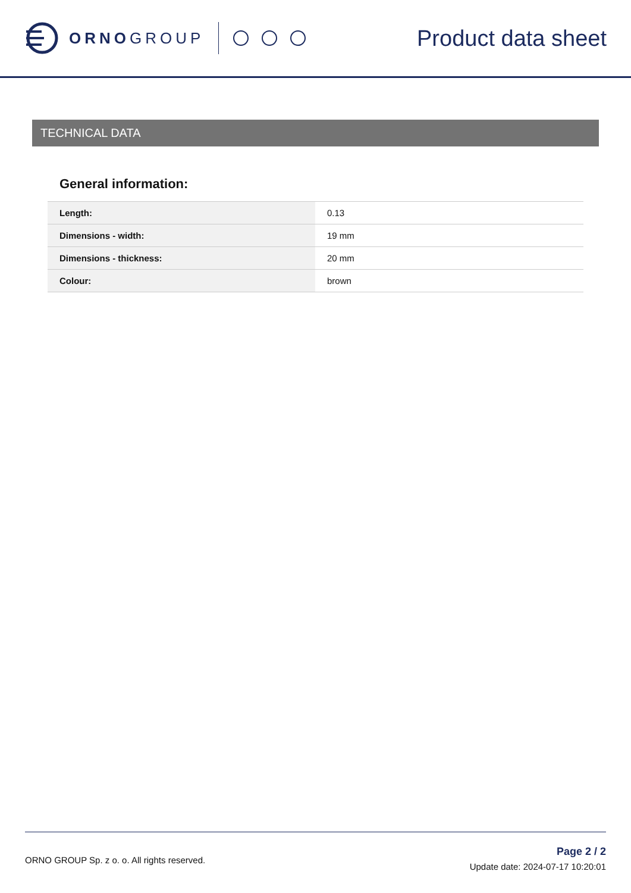ORNO GROUP
Product data sheet
TECHNICAL DATA
General information:
| Length: | 0.13 |
| Dimensions - width: | 19 mm |
| Dimensions - thickness: | 20 mm |
| Colour: | brown |
ORNO GROUP Sp. z o. o. All rights reserved.
Page 2 / 2
Update date: 2024-07-17 10:20:01